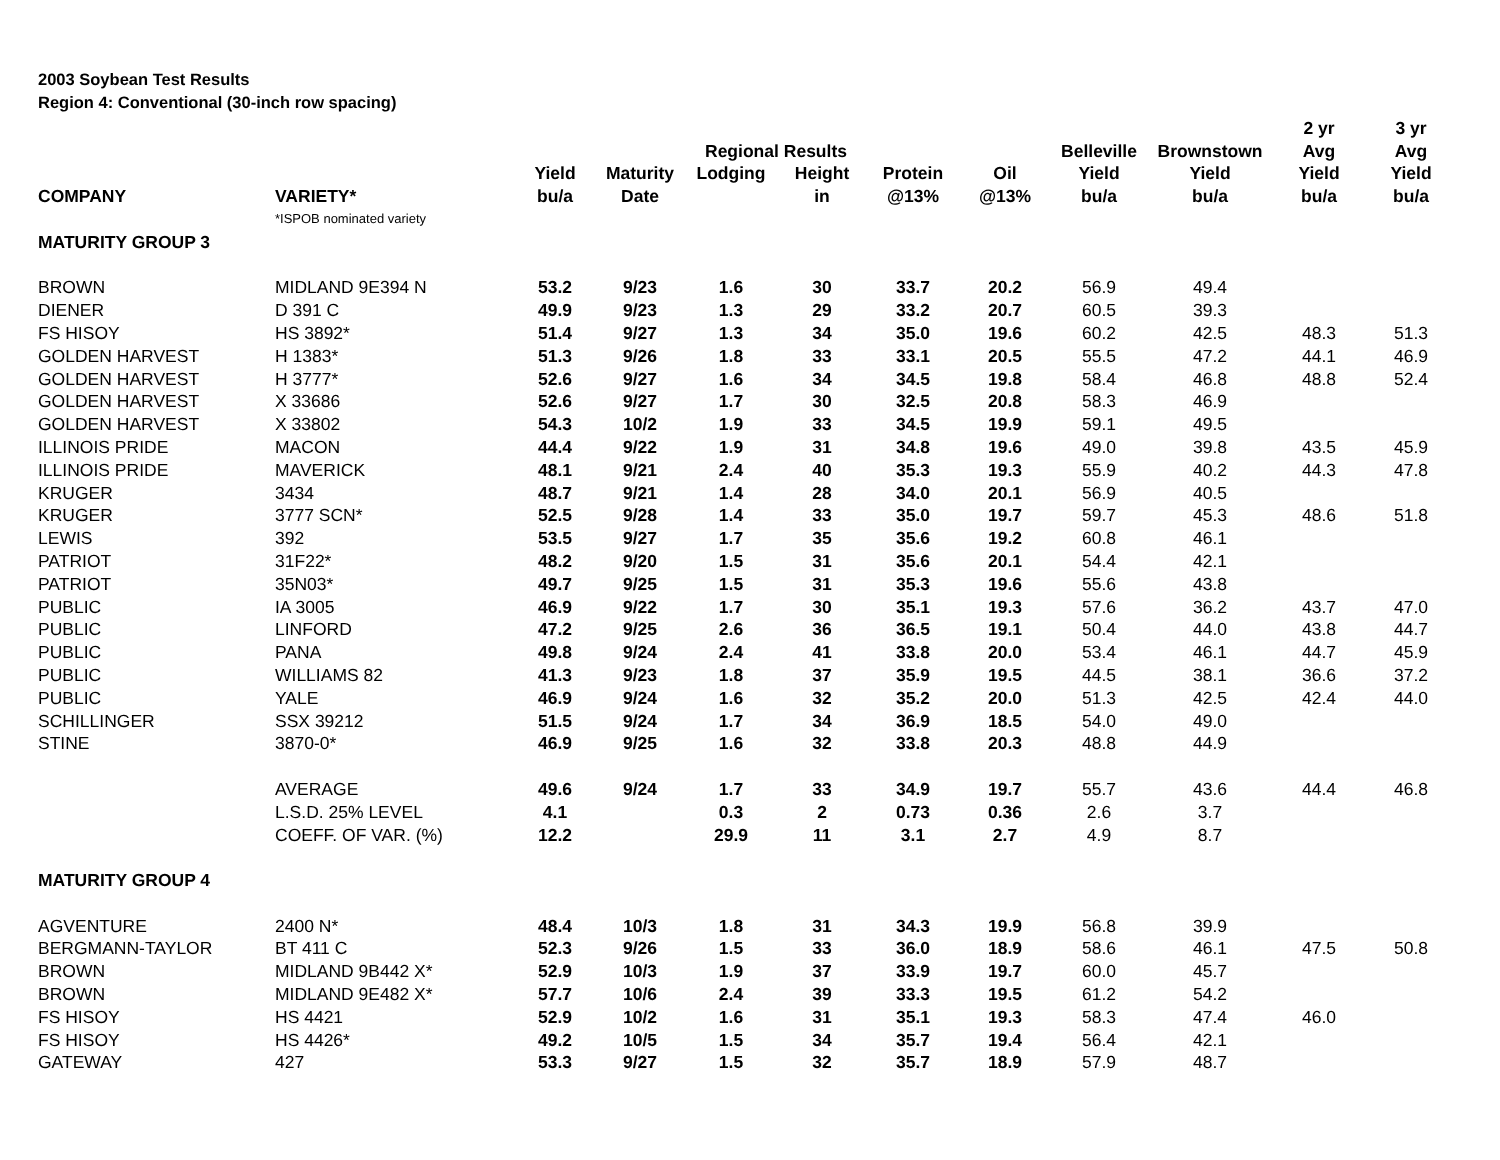2003 Soybean Test Results
Region 4: Conventional (30-inch row spacing)
| | | | | | | | | | | 2 yr | 3 yr |
| --- | --- | --- | --- | --- | --- | --- | --- | --- | --- | --- | --- |
| | | | | Regional Results | | | | Belleville | Brownstown | Avg | Avg |
| | | Yield | Maturity | Lodging | Height | Protein | Oil | Yield | Yield | Yield | Yield |
| COMPANY | VARIETY* | bu/a | Date | | in | @13% | @13% | bu/a | bu/a | bu/a | bu/a |
| | *ISPOB nominated variety | | | | | | | | | | |
| MATURITY GROUP 3 | | | | | | | | | | | |
| BROWN | MIDLAND 9E394 N | 53.2 | 9/23 | 1.6 | 30 | 33.7 | 20.2 | 56.9 | 49.4 | | |
| DIENER | D 391 C | 49.9 | 9/23 | 1.3 | 29 | 33.2 | 20.7 | 60.5 | 39.3 | | |
| FS HISOY | HS 3892* | 51.4 | 9/27 | 1.3 | 34 | 35.0 | 19.6 | 60.2 | 42.5 | 48.3 | 51.3 |
| GOLDEN HARVEST | H 1383* | 51.3 | 9/26 | 1.8 | 33 | 33.1 | 20.5 | 55.5 | 47.2 | 44.1 | 46.9 |
| GOLDEN HARVEST | H 3777* | 52.6 | 9/27 | 1.6 | 34 | 34.5 | 19.8 | 58.4 | 46.8 | 48.8 | 52.4 |
| GOLDEN HARVEST | X 33686 | 52.6 | 9/27 | 1.7 | 30 | 32.5 | 20.8 | 58.3 | 46.9 | | |
| GOLDEN HARVEST | X 33802 | 54.3 | 10/2 | 1.9 | 33 | 34.5 | 19.9 | 59.1 | 49.5 | | |
| ILLINOIS PRIDE | MACON | 44.4 | 9/22 | 1.9 | 31 | 34.8 | 19.6 | 49.0 | 39.8 | 43.5 | 45.9 |
| ILLINOIS PRIDE | MAVERICK | 48.1 | 9/21 | 2.4 | 40 | 35.3 | 19.3 | 55.9 | 40.2 | 44.3 | 47.8 |
| KRUGER | 3434 | 48.7 | 9/21 | 1.4 | 28 | 34.0 | 20.1 | 56.9 | 40.5 | | |
| KRUGER | 3777 SCN* | 52.5 | 9/28 | 1.4 | 33 | 35.0 | 19.7 | 59.7 | 45.3 | 48.6 | 51.8 |
| LEWIS | 392 | 53.5 | 9/27 | 1.7 | 35 | 35.6 | 19.2 | 60.8 | 46.1 | | |
| PATRIOT | 31F22* | 48.2 | 9/20 | 1.5 | 31 | 35.6 | 20.1 | 54.4 | 42.1 | | |
| PATRIOT | 35N03* | 49.7 | 9/25 | 1.5 | 31 | 35.3 | 19.6 | 55.6 | 43.8 | | |
| PUBLIC | IA 3005 | 46.9 | 9/22 | 1.7 | 30 | 35.1 | 19.3 | 57.6 | 36.2 | 43.7 | 47.0 |
| PUBLIC | LINFORD | 47.2 | 9/25 | 2.6 | 36 | 36.5 | 19.1 | 50.4 | 44.0 | 43.8 | 44.7 |
| PUBLIC | PANA | 49.8 | 9/24 | 2.4 | 41 | 33.8 | 20.0 | 53.4 | 46.1 | 44.7 | 45.9 |
| PUBLIC | WILLIAMS 82 | 41.3 | 9/23 | 1.8 | 37 | 35.9 | 19.5 | 44.5 | 38.1 | 36.6 | 37.2 |
| PUBLIC | YALE | 46.9 | 9/24 | 1.6 | 32 | 35.2 | 20.0 | 51.3 | 42.5 | 42.4 | 44.0 |
| SCHILLINGER | SSX 39212 | 51.5 | 9/24 | 1.7 | 34 | 36.9 | 18.5 | 54.0 | 49.0 | | |
| STINE | 3870-0* | 46.9 | 9/25 | 1.6 | 32 | 33.8 | 20.3 | 48.8 | 44.9 | | |
| | AVERAGE | 49.6 | 9/24 | 1.7 | 33 | 34.9 | 19.7 | 55.7 | 43.6 | 44.4 | 46.8 |
| | L.S.D. 25% LEVEL | 4.1 | | 0.3 | 2 | 0.73 | 0.36 | 2.6 | 3.7 | | |
| | COEFF. OF VAR. (%) | 12.2 | | 29.9 | 11 | 3.1 | 2.7 | 4.9 | 8.7 | | |
| MATURITY GROUP 4 | | | | | | | | | | | |
| AGVENTURE | 2400 N* | 48.4 | 10/3 | 1.8 | 31 | 34.3 | 19.9 | 56.8 | 39.9 | | |
| BERGMANN-TAYLOR | BT 411 C | 52.3 | 9/26 | 1.5 | 33 | 36.0 | 18.9 | 58.6 | 46.1 | 47.5 | 50.8 |
| BROWN | MIDLAND 9B442 X* | 52.9 | 10/3 | 1.9 | 37 | 33.9 | 19.7 | 60.0 | 45.7 | | |
| BROWN | MIDLAND 9E482 X* | 57.7 | 10/6 | 2.4 | 39 | 33.3 | 19.5 | 61.2 | 54.2 | | |
| FS HISOY | HS 4421 | 52.9 | 10/2 | 1.6 | 31 | 35.1 | 19.3 | 58.3 | 47.4 | 46.0 | |
| FS HISOY | HS 4426* | 49.2 | 10/5 | 1.5 | 34 | 35.7 | 19.4 | 56.4 | 42.1 | | |
| GATEWAY | 427 | 53.3 | 9/27 | 1.5 | 32 | 35.7 | 18.9 | 57.9 | 48.7 | | |